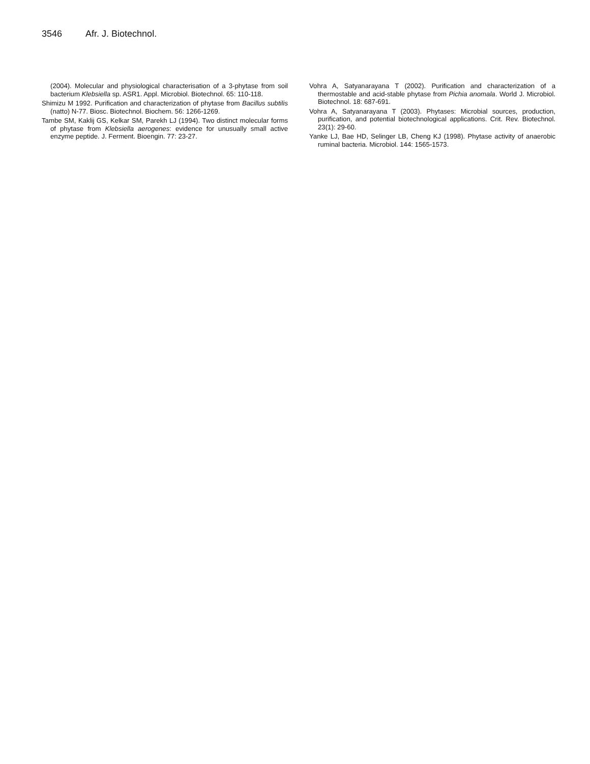3546 Afr. J. Biotechnol.
(2004). Molecular and physiological characterisation of a 3-phytase from soil bacterium Klebsiella sp. ASR1. Appl. Microbiol. Biotechnol. 65: 110-118.
Shimizu M 1992. Purification and characterization of phytase from Bacillus subtilis (natto) N-77. Biosc. Biotechnol. Biochem. 56: 1266-1269.
Tambe SM, Kaklij GS, Kelkar SM, Parekh LJ (1994). Two distinct molecular forms of phytase from Klebsiella aerogenes: evidence for unusually small active enzyme peptide. J. Ferment. Bioengin. 77: 23-27.
Vohra A, Satyanarayana T (2002). Purification and characterization of a thermostable and acid-stable phytase from Pichia anomala. World J. Microbiol. Biotechnol. 18: 687-691.
Vohra A, Satyanarayana T (2003). Phytases: Microbial sources, production, purification, and potential biotechnological applications. Crit. Rev. Biotechnol. 23(1): 29-60.
Yanke LJ, Bae HD, Selinger LB, Cheng KJ (1998). Phytase activity of anaerobic ruminal bacteria. Microbiol. 144: 1565-1573.